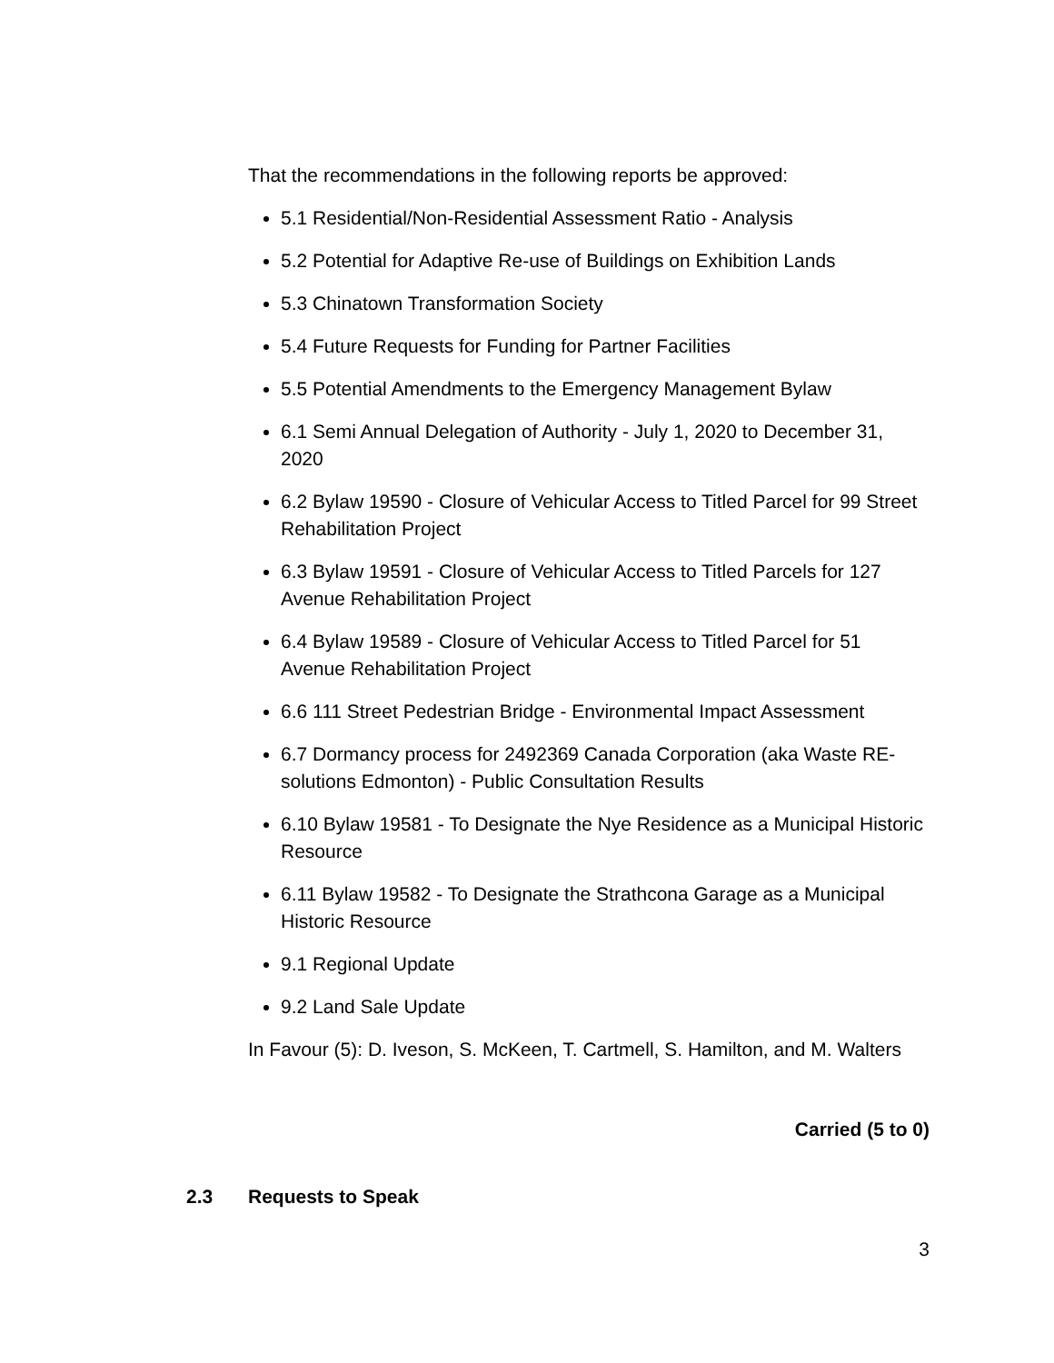That the recommendations in the following reports be approved:
5.1 Residential/Non-Residential Assessment Ratio - Analysis
5.2 Potential for Adaptive Re-use of Buildings on Exhibition Lands
5.3 Chinatown Transformation Society
5.4 Future Requests for Funding for Partner Facilities
5.5 Potential Amendments to the Emergency Management Bylaw
6.1 Semi Annual Delegation of Authority - July 1, 2020 to December 31, 2020
6.2 Bylaw 19590 - Closure of Vehicular Access to Titled Parcel for 99 Street Rehabilitation Project
6.3 Bylaw 19591 - Closure of Vehicular Access to Titled Parcels for 127 Avenue Rehabilitation Project
6.4 Bylaw 19589 - Closure of Vehicular Access to Titled Parcel for 51 Avenue Rehabilitation Project
6.6 111 Street Pedestrian Bridge - Environmental Impact Assessment
6.7 Dormancy process for 2492369 Canada Corporation (aka Waste RE-solutions Edmonton) - Public Consultation Results
6.10 Bylaw 19581 - To Designate the Nye Residence as a Municipal Historic Resource
6.11 Bylaw 19582 - To Designate the Strathcona Garage as a Municipal Historic Resource
9.1 Regional Update
9.2 Land Sale Update
In Favour (5): D. Iveson, S. McKeen, T. Cartmell, S. Hamilton, and M. Walters
Carried (5 to 0)
2.3 Requests to Speak
3